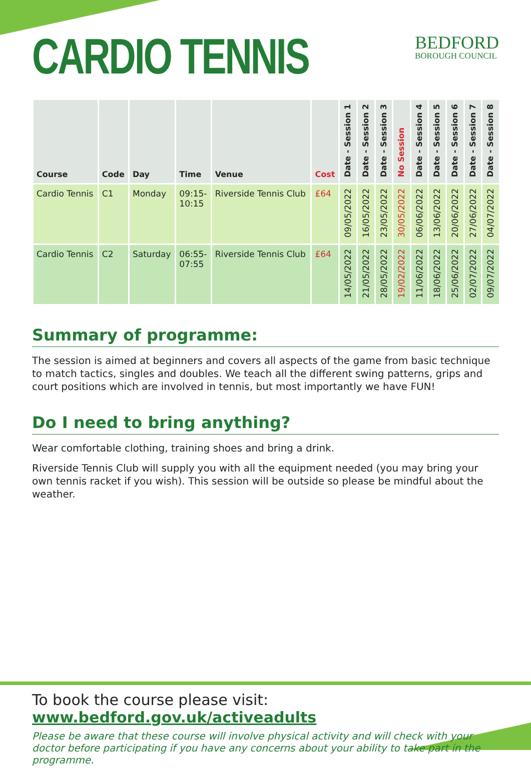CARDIO TENNIS
BEDFORD
BOROUGH COUNCIL
| Course | Code | Day | Time | Venue | Cost | Date - Session 1 | Date - Session 2 | Date - Session 3 | No Session | Date - Session 4 | Date - Session 5 | Date - Session 6 | Date - Session 7 | Date - Session 8 |
| --- | --- | --- | --- | --- | --- | --- | --- | --- | --- | --- | --- | --- | --- | --- |
| Cardio Tennis | C1 | Monday | 09:15- 10:15 | Riverside Tennis Club | £64 | 09/05/2022 | 16/05/2022 | 23/05/2022 | 30/05/2022 | 06/06/2022 | 13/06/2022 | 20/06/2022 | 27/06/2022 | 04/07/2022 |
| Cardio Tennis | C2 | Saturday | 06:55- 07:55 | Riverside Tennis Club | £64 | 14/05/2022 | 21/05/2022 | 28/05/2022 | 19/02/2022 | 11/06/2022 | 18/06/2022 | 25/06/2022 | 02/07/2022 | 09/07/2022 |
Summary of programme:
The session is aimed at beginners and covers all aspects of the game from basic technique to match tactics, singles and doubles. We teach all the different swing patterns, grips and court positions which are involved in tennis, but most importantly we have FUN!
Do I need to bring anything?
Wear comfortable clothing, training shoes and bring a drink.
Riverside Tennis Club will supply you with all the equipment needed (you may bring your own tennis racket if you wish). This session will be outside so please be mindful about the weather.
To book the course please visit: www.bedford.gov.uk/activeadults
Please be aware that these course will involve physical activity and will check with your doctor before participating if you have any concerns about your ability to take part in the programme.